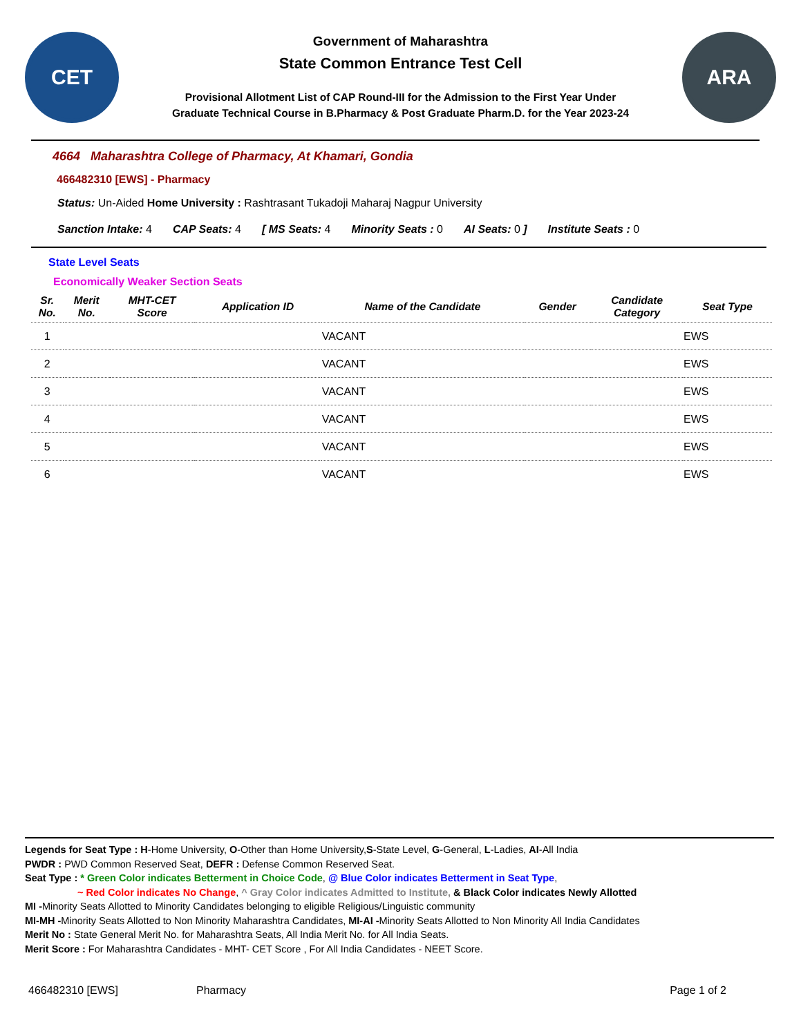CET
Government of Maharashtra
State Common Entrance Test Cell
Provisional Allotment List of CAP Round-III for the Admission to the First Year Under
Graduate Technical Course in B.Pharmacy & Post Graduate Pharm.D. for the Year 2023-24
ARA
4664 Maharashtra College of Pharmacy, At Khamari, Gondia
466482310 [EWS] - Pharmacy
Status: Un-Aided Home University : Rashtrasant Tukadoji Maharaj Nagpur University
Sanction Intake: 4 CAP Seats: 4 [ MS Seats: 4 Minority Seats : 0 AI Seats: 0 ] Institute Seats : 0
State Level Seats
Economically Weaker Section Seats
| Sr. No. | Merit No. | MHT-CET Score | Application ID | Name of the Candidate | Gender | Candidate Category | Seat Type |
| --- | --- | --- | --- | --- | --- | --- | --- |
| 1 | | | | VACANT | | | EWS |
| 2 | | | | VACANT | | | EWS |
| 3 | | | | VACANT | | | EWS |
| 4 | | | | VACANT | | | EWS |
| 5 | | | | VACANT | | | EWS |
| 6 | | | | VACANT | | | EWS |
Legends for Seat Type : H-Home University, O-Other than Home University,S-State Level, G-General, L-Ladies, AI-All India
PWDR : PWD Common Reserved Seat, DEFR : Defense Common Reserved Seat.
Seat Type : * Green Color indicates Betterment in Choice Code, @ Blue Color indicates Betterment in Seat Type,
~ Red Color indicates No Change, ^ Gray Color indicates Admitted to Institute, & Black Color indicates Newly Allotted
MI -Minority Seats Allotted to Minority Candidates belonging to eligible Religious/Linguistic community
MI-MH -Minority Seats Allotted to Non Minority Maharashtra Candidates, MI-AI -Minority Seats Allotted to Non Minority All India Candidates
Merit No : State General Merit No. for Maharashtra Seats, All India Merit No. for All India Seats.
Merit Score : For Maharashtra Candidates - MHT- CET Score , For All India Candidates - NEET Score.
466482310 [EWS] Pharmacy Page 1 of 2